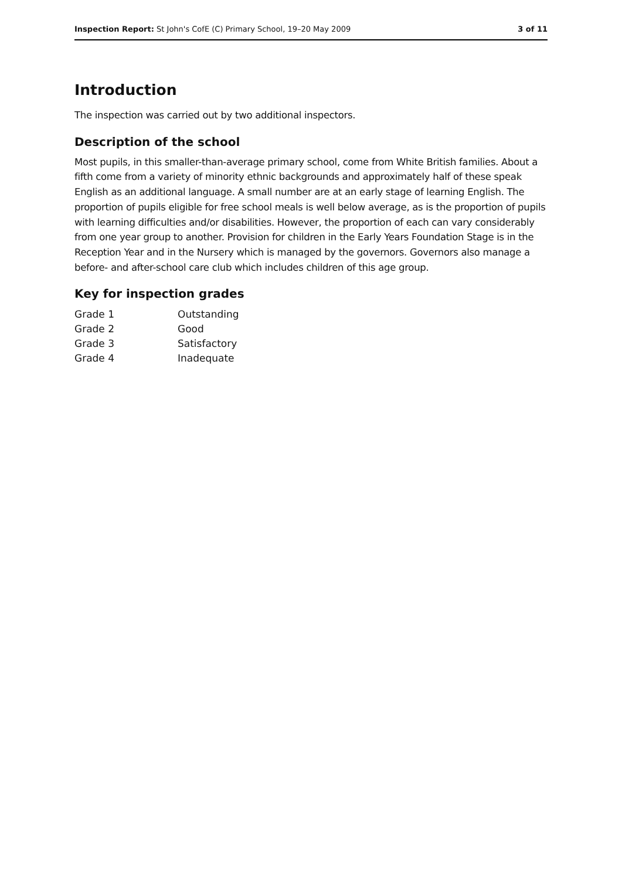Inspection Report: St John's CofE (C) Primary School, 19–20 May 2009
3 of 11
Introduction
The inspection was carried out by two additional inspectors.
Description of the school
Most pupils, in this smaller-than-average primary school, come from White British families. About a fifth come from a variety of minority ethnic backgrounds and approximately half of these speak English as an additional language. A small number are at an early stage of learning English. The proportion of pupils eligible for free school meals is well below average, as is the proportion of pupils with learning difficulties and/or disabilities. However, the proportion of each can vary considerably from one year group to another. Provision for children in the Early Years Foundation Stage is in the Reception Year and in the Nursery which is managed by the governors. Governors also manage a before- and after-school care club which includes children of this age group.
Key for inspection grades
| Grade 1 | Outstanding |
| Grade 2 | Good |
| Grade 3 | Satisfactory |
| Grade 4 | Inadequate |